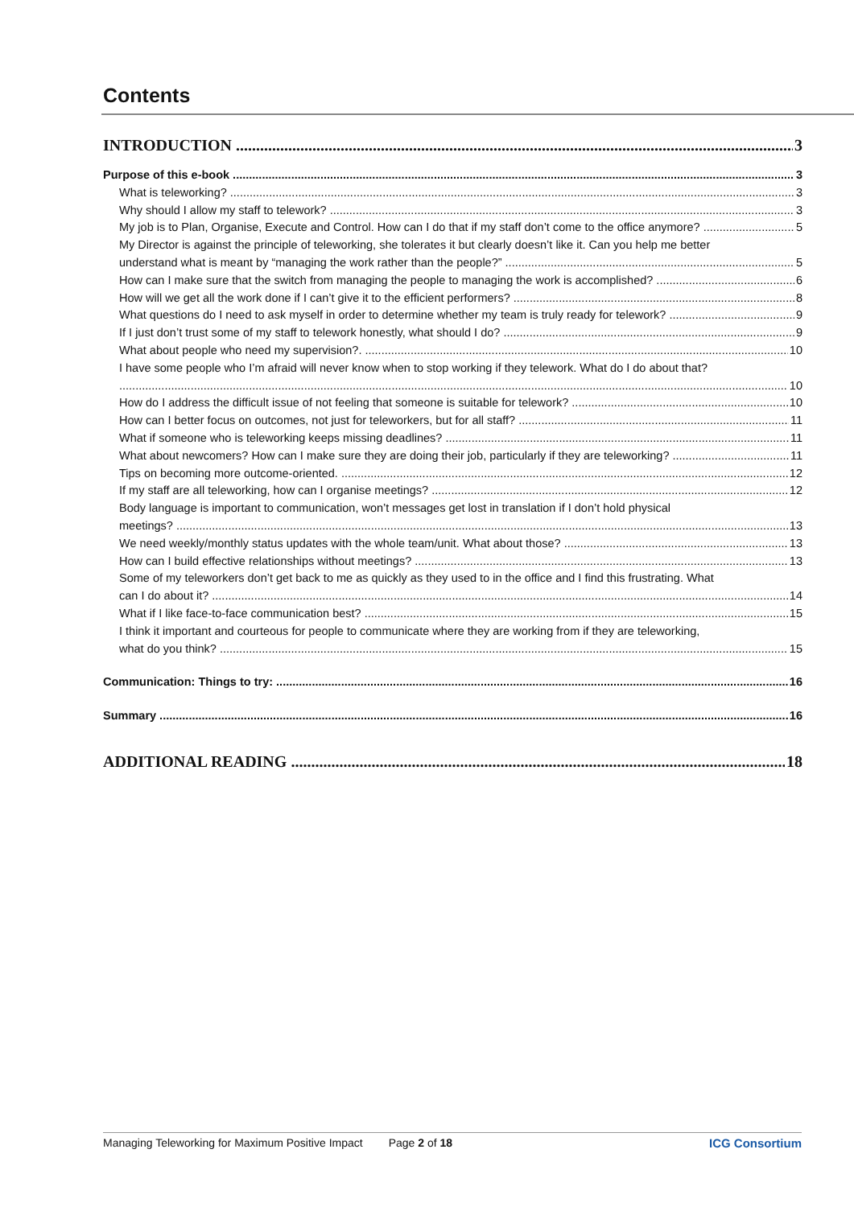Contents
INTRODUCTION 3
Purpose of this e-book 3
What is teleworking? 3
Why should I allow my staff to telework? 3
My job is to Plan, Organise, Execute and Control. How can I do that if my staff don’t come to the office anymore? 5
My Director is against the principle of teleworking, she tolerates it but clearly doesn’t like it. Can you help me better
understand what is meant by “managing the work rather than the people?” 5
How can I make sure that the switch from managing the people to managing the work is accomplished? 6
How will we get all the work done if I can’t give it to the efficient performers? 8
What questions do I need to ask myself in order to determine whether my team is truly ready for telework? 9
If I just don’t trust some of my staff to telework honestly, what should I do? 9
What about people who need my supervision?. 10
I have some people who I’m afraid will never know when to stop working if they telework. What do I do about that?
10
How do I address the difficult issue of not feeling that someone is suitable for telework? 10
How can I better focus on outcomes, not just for teleworkers, but for all staff? 11
What if someone who is teleworking keeps missing deadlines? 11
What about newcomers? How can I make sure they are doing their job, particularly if they are teleworking? 11
Tips on becoming more outcome-oriented. 12
If my staff are all teleworking, how can I organise meetings? 12
Body language is important to communication, won’t messages get lost in translation if I don’t hold physical
meetings? 13
We need weekly/monthly status updates with the whole team/unit. What about those? 13
How can I build effective relationships without meetings? 13
Some of my teleworkers don’t get back to me as quickly as they used to in the office and I find this frustrating. What
can I do about it? 14
What if I like face-to-face communication best? 15
I think it important and courteous for people to communicate where they are working from if they are teleworking,
what do you think? 15
Communication: Things to try: 16
Summary 16
ADDITIONAL READING 18
Managing Teleworking for Maximum Positive Impact Page 2 of 18 ICG Consortium